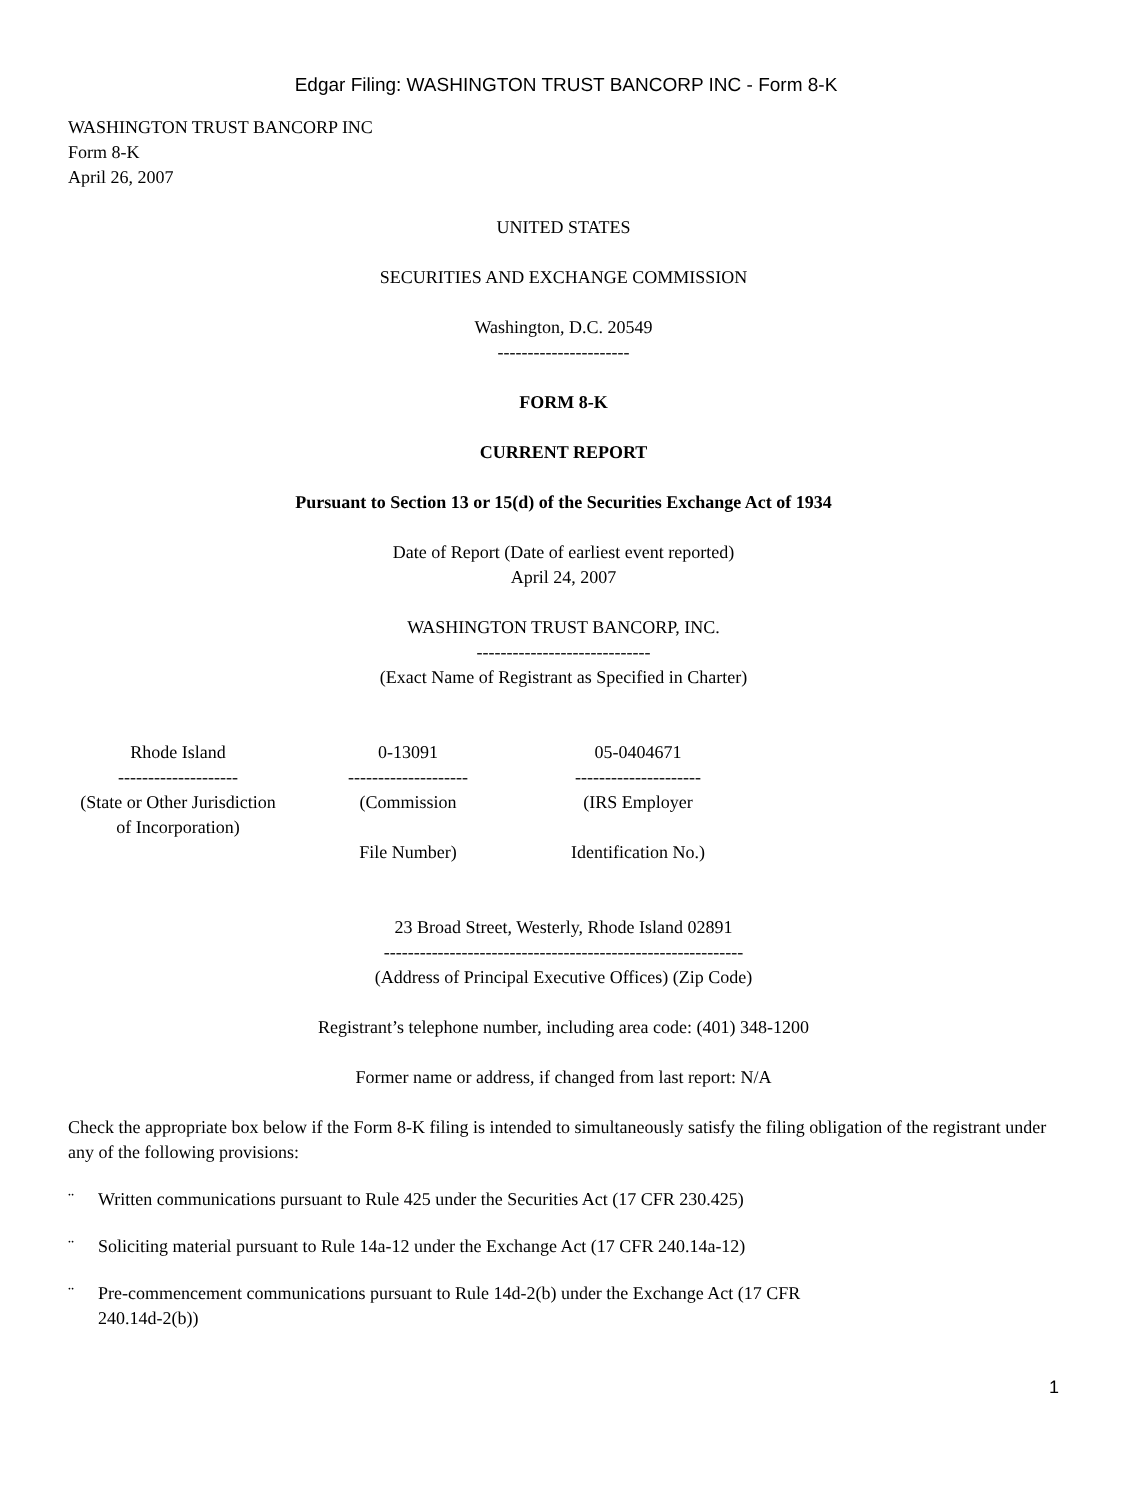Edgar Filing: WASHINGTON TRUST BANCORP INC - Form 8-K
WASHINGTON TRUST BANCORP INC
Form 8-K
April 26, 2007
UNITED STATES
SECURITIES AND EXCHANGE COMMISSION
Washington, D.C. 20549
----------------------
FORM 8-K
CURRENT REPORT
Pursuant to Section 13 or 15(d) of the Securities Exchange Act of 1934
Date of Report (Date of earliest event reported)
April 24, 2007
WASHINGTON TRUST BANCORP, INC.
-----------------------------
(Exact Name of Registrant as Specified in Charter)
| Rhode Island -------------------- (State or Other Jurisdiction of Incorporation) | 0-13091 -------------------- (Commission File Number) | 05-0404671 --------------------- (IRS Employer Identification No.) |
23 Broad Street, Westerly, Rhode Island 02891
------------------------------------------------------------
(Address of Principal Executive Offices) (Zip Code)
Registrant’s telephone number, including area code: (401) 348-1200
Former name or address, if changed from last report: N/A
Check the appropriate box below if the Form 8-K filing is intended to simultaneously satisfy the filing obligation of the registrant under any of the following provisions:
¨ Written communications pursuant to Rule 425 under the Securities Act (17 CFR 230.425)
¨ Soliciting material pursuant to Rule 14a-12 under the Exchange Act (17 CFR 240.14a-12)
¨ Pre-commencement communications pursuant to Rule 14d-2(b) under the Exchange Act (17 CFR 240.14d-2(b))
1